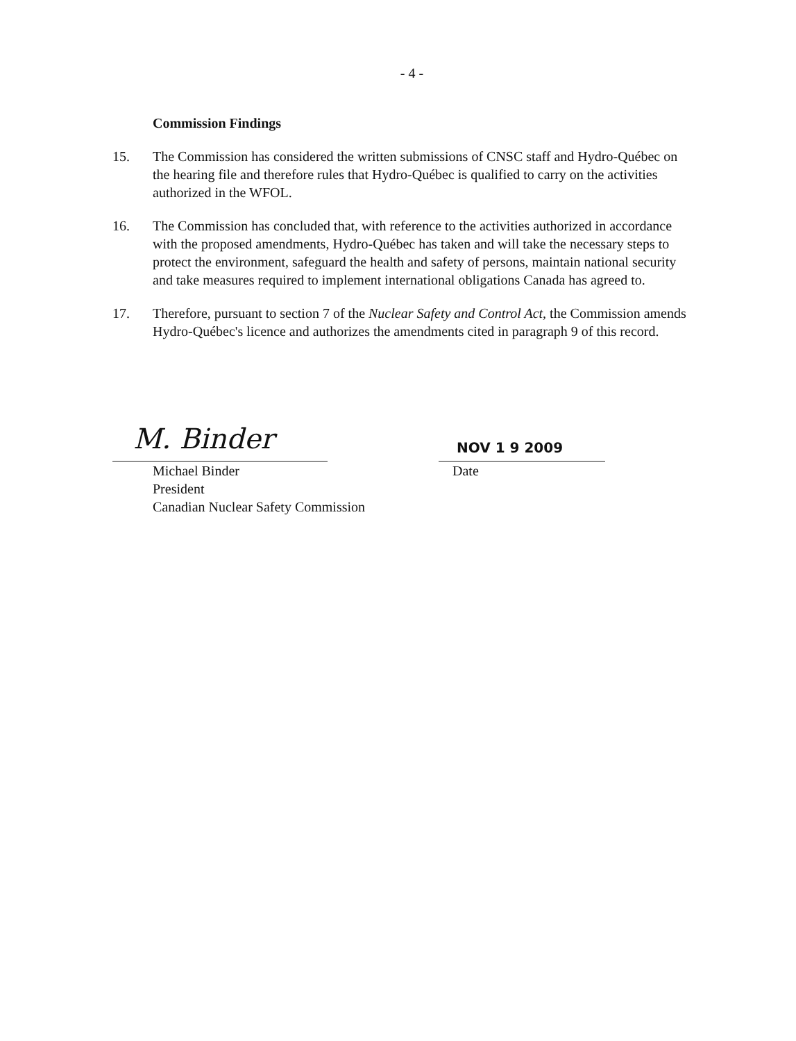- 4 -
Commission Findings
15. The Commission has considered the written submissions of CNSC staff and Hydro-Québec on the hearing file and therefore rules that Hydro-Québec is qualified to carry on the activities authorized in the WFOL.
16. The Commission has concluded that, with reference to the activities authorized in accordance with the proposed amendments, Hydro-Québec has taken and will take the necessary steps to protect the environment, safeguard the health and safety of persons, maintain national security and take measures required to implement international obligations Canada has agreed to.
17. Therefore, pursuant to section 7 of the Nuclear Safety and Control Act, the Commission amends Hydro-Québec's licence and authorizes the amendments cited in paragraph 9 of this record.
M. Binder
Michael Binder
President
Canadian Nuclear Safety Commission
NOV 1 9 2009
Date